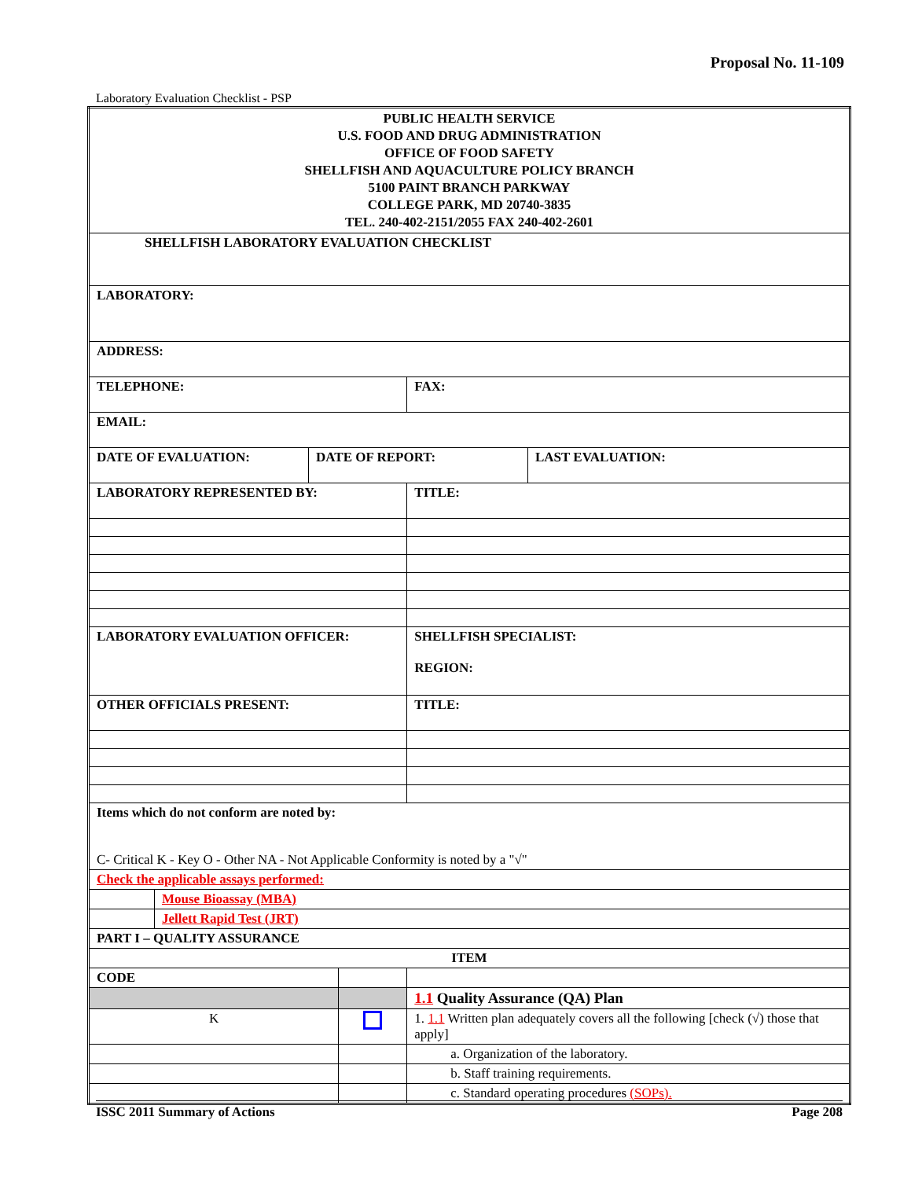Proposal No. 11-109
Laboratory Evaluation Checklist - PSP
| PUBLIC HEALTH SERVICE U.S. FOOD AND DRUG ADMINISTRATION OFFICE OF FOOD SAFETY SHELLFISH AND AQUACULTURE POLICY BRANCH 5100 PAINT BRANCH PARKWAY COLLEGE PARK, MD 20740-3835 TEL. 240-402-2151/2055 FAX 240-402-2601 | | | |
| SHELLFISH LABORATORY EVALUATION CHECKLIST | | | |
| LABORATORY: | | | |
| ADDRESS: | | | |
| TELEPHONE: | | | FAX: |
| EMAIL: | | | |
| / DATE OF EVALUATION: / DATE OF REPORT: / LAST EVALUATION: / | | | |
| LABORATORY REPRESENTED BY: | | | TITLE: |
| LABORATORY EVALUATION OFFICER: | | | SHELLFISH SPECIALIST: REGION: |
| OTHER OFFICIALS PRESENT: | | | TITLE: |
| Items which do not conform are noted by: C- Critical K - Key O - Other NA - Not Applicable Conformity is noted by a "√" | | | |
| Check the applicable assays performed: | | | |
| | Mouse Bioassay (MBA) | | |
| | Jellett Rapid Test (JRT) | | |
| PART I – QUALITY ASSURANCE | | | |
| ITEM | | | |
| CODE | | | |
| | | | 1.1 Quality Assurance (QA) Plan |
| K | | | 1. 1.1 Written plan adequately covers all the following [check (√) those that apply] |
| | | | a. Organization of the laboratory. |
| | | | b. Staff training requirements. |
| | | | c. Standard operating procedures (SOPs). |
ISSC 2011 Summary of Actions Page 208